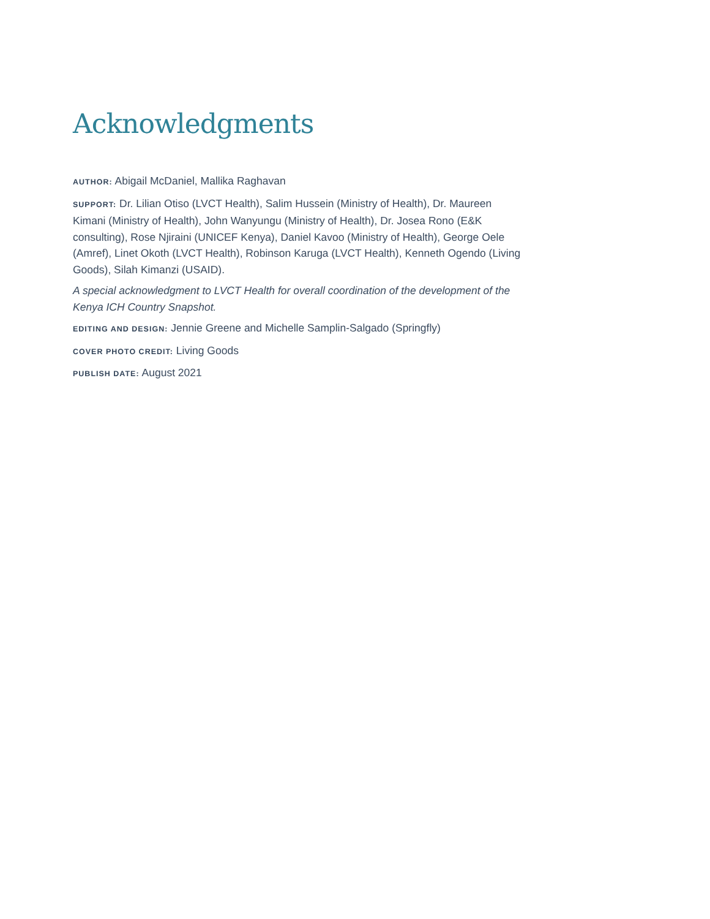Acknowledgments
AUTHOR: Abigail McDaniel, Mallika Raghavan
SUPPORT: Dr. Lilian Otiso (LVCT Health), Salim Hussein (Ministry of Health), Dr. Maureen Kimani (Ministry of Health), John Wanyungu (Ministry of Health), Dr. Josea Rono (E&K consulting), Rose Njiraini (UNICEF Kenya), Daniel Kavoo (Ministry of Health), George Oele (Amref), Linet Okoth (LVCT Health), Robinson Karuga (LVCT Health), Kenneth Ogendo (Living Goods), Silah Kimanzi (USAID).
A special acknowledgment to LVCT Health for overall coordination of the development of the Kenya ICH Country Snapshot.
EDITING AND DESIGN: Jennie Greene and Michelle Samplin-Salgado (Springfly)
COVER PHOTO CREDIT: Living Goods
PUBLISH DATE: August 2021